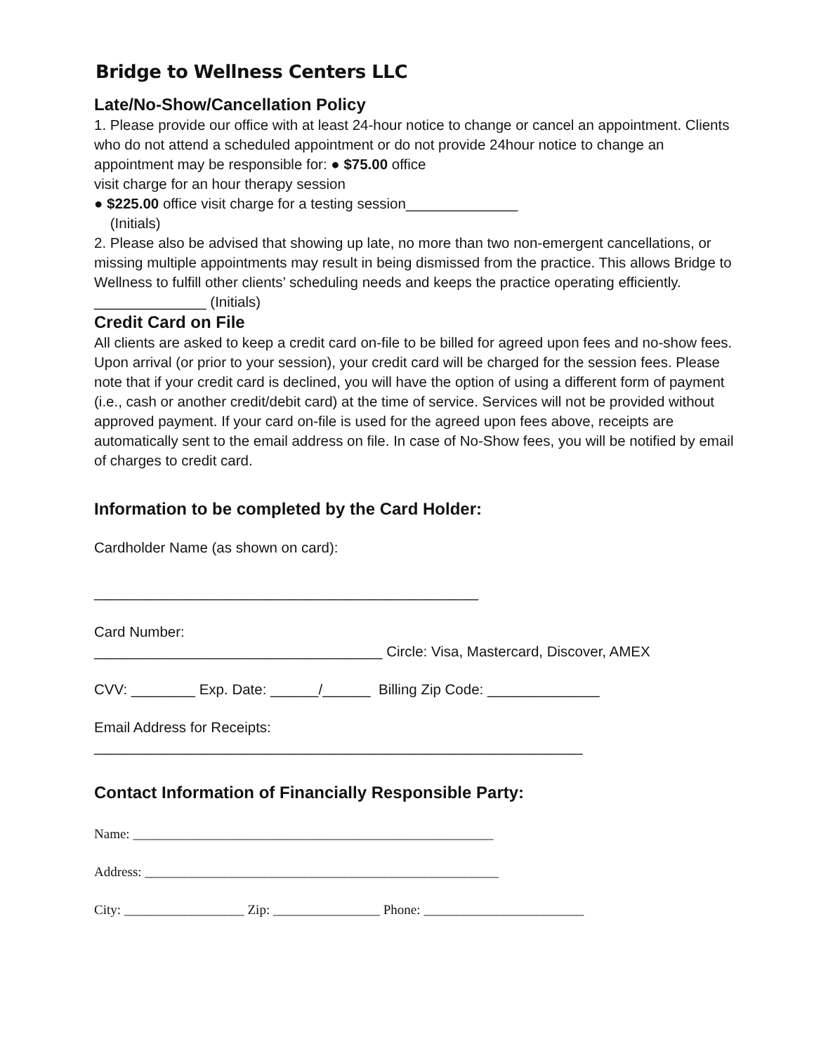Bridge to Wellness Centers LLC
Late/No-Show/Cancellation Policy
1. Please provide our office with at least 24-hour notice to change or cancel an appointment. Clients who do not attend a scheduled appointment or do not provide 24hour notice to change an appointment may be responsible for: ● $75.00 office
visit charge for an hour therapy session
● $225.00 office visit charge for a testing session______________
(Initials)
2. Please also be advised that showing up late, no more than two non-emergent cancellations, or missing multiple appointments may result in being dismissed from the practice. This allows Bridge to Wellness to fulfill other clients’ scheduling needs and keeps the practice operating efficiently. ______________ (Initials)
Credit Card on File
All clients are asked to keep a credit card on-file to be billed for agreed upon fees and no-show fees. Upon arrival (or prior to your session), your credit card will be charged for the session fees. Please note that if your credit card is declined, you will have the option of using a different form of payment (i.e., cash or another credit/debit card) at the time of service. Services will not be provided without approved payment. If your card on-file is used for the agreed upon fees above, receipts are automatically sent to the email address on file. In case of No-Show fees, you will be notified by email of charges to credit card.
Information to be completed by the Card Holder:
Cardholder Name (as shown on card):
________________________________________________
Card Number:
____________________________________ Circle: Visa, Mastercard, Discover, AMEX
CVV: ________ Exp. Date: ______/______ Billing Zip Code: ______________
Email Address for Receipts:
_____________________________________________________________
Contact Information of Financially Responsible Party:
Name: ______________________________________________________
Address: _____________________________________________________
City: __________________ Zip: ________________ Phone: ________________________